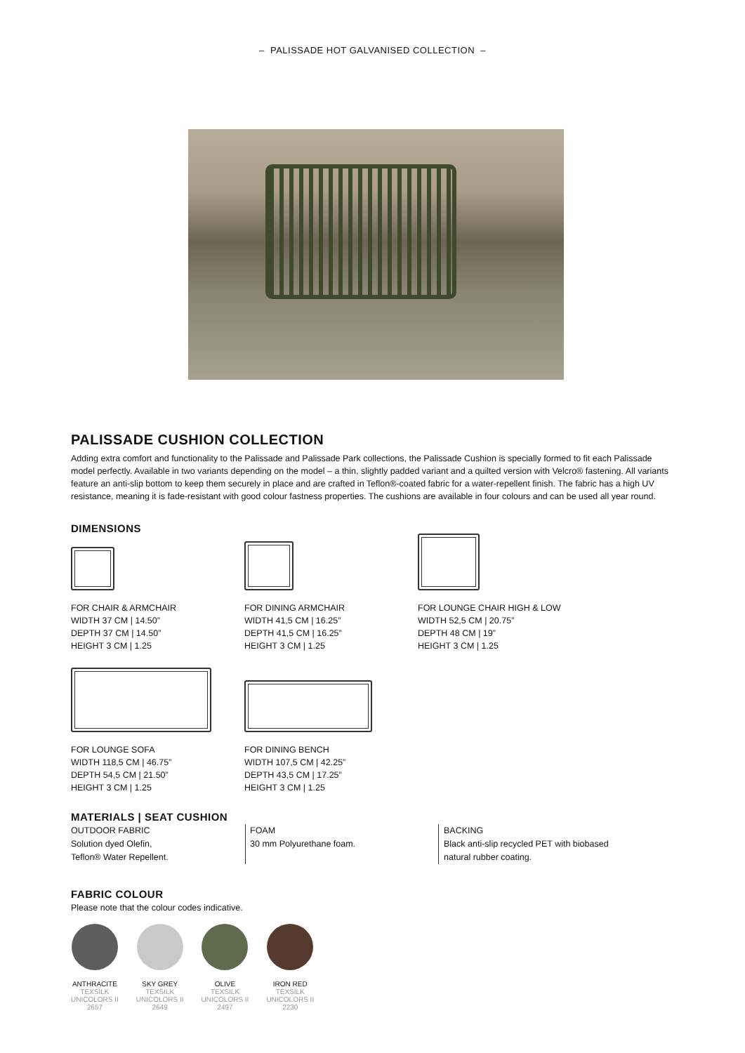– PALISSADE HOT GALVANISED COLLECTION –
PALISSADE CUSHION COLLECTION
Adding extra comfort and functionality to the Palissade and Palissade Park collections, the Palissade Cushion is specially formed to fit each Palissade model perfectly. Available in two variants depending on the model – a thin, slightly padded variant and a quilted version with Velcro® fastening. All variants feature an anti-slip bottom to keep them securely in place and are crafted in Teflon®-coated fabric for a water-repellent finish. The fabric has a high UV resistance, meaning it is fade-resistant with good colour fastness properties. The cushions are available in four colours and can be used all year round.
DIMENSIONS
FOR CHAIR & ARMCHAIR
WIDTH 37 CM | 14.50”
DEPTH 37 CM | 14.50”
HEIGHT 3 CM | 1.25
FOR DINING ARMCHAIR
WIDTH 41,5 CM | 16.25”
DEPTH 41,5 CM | 16.25”
HEIGHT 3 CM | 1.25
FOR LOUNGE CHAIR HIGH & LOW
WIDTH 52,5 CM | 20.75”
DEPTH 48 CM | 19”
HEIGHT 3 CM | 1.25
FOR LOUNGE SOFA
WIDTH 118,5 CM | 46.75”
DEPTH 54,5 CM | 21.50”
HEIGHT 3 CM | 1.25
FOR DINING BENCH
WIDTH 107,5 CM | 42.25”
DEPTH 43,5 CM | 17.25”
HEIGHT 3 CM | 1.25
MATERIALS | SEAT CUSHION
OUTDOOR FABRIC
Solution dyed Olefin,
Teflon® Water Repellent.
FOAM
30 mm Polyurethane foam.
BACKING
Black anti-slip recycled PET with biobased
natural rubber coating.
FABRIC COLOUR
Please note that the colour codes indicative.
ANTHRACITE
TEXSILK
UNICOLORS II
2657
SKY GREY
TEXSILK
UNICOLORS II
2649
OLIVE
TEXSILK
UNICOLORS II
2497
IRON RED
TEXSILK
UNICOLORS II
2230